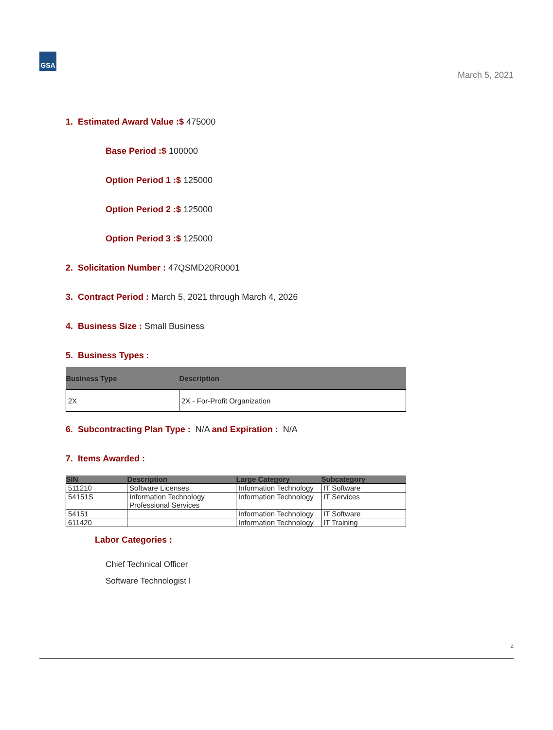GSA
March 5, 2021
1. Estimated Award Value :$ 475000
Base Period :$ 100000
Option Period 1 :$ 125000
Option Period 2 :$ 125000
Option Period 3 :$ 125000
2. Solicitation Number : 47QSMD20R0001
3. Contract Period : March 5, 2021 through March 4, 2026
4. Business Size : Small Business
5. Business Types :
| Business Type | Description |
| --- | --- |
| 2X | 2X - For-Profit Organization |
6. Subcontracting Plan Type : N/A and Expiration : N/A
7. Items Awarded :
| SIN | Description | Large Category | Subcategory |
| --- | --- | --- | --- |
| 511210 | Software Licenses | Information Technology | IT Software |
| 54151S | Information Technology Professional Services | Information Technology | IT Services |
| 54151 | | Information Technology | IT Software |
| 611420 | | Information Technology | IT Training |
Labor Categories :
Chief Technical Officer
Software Technologist I
2